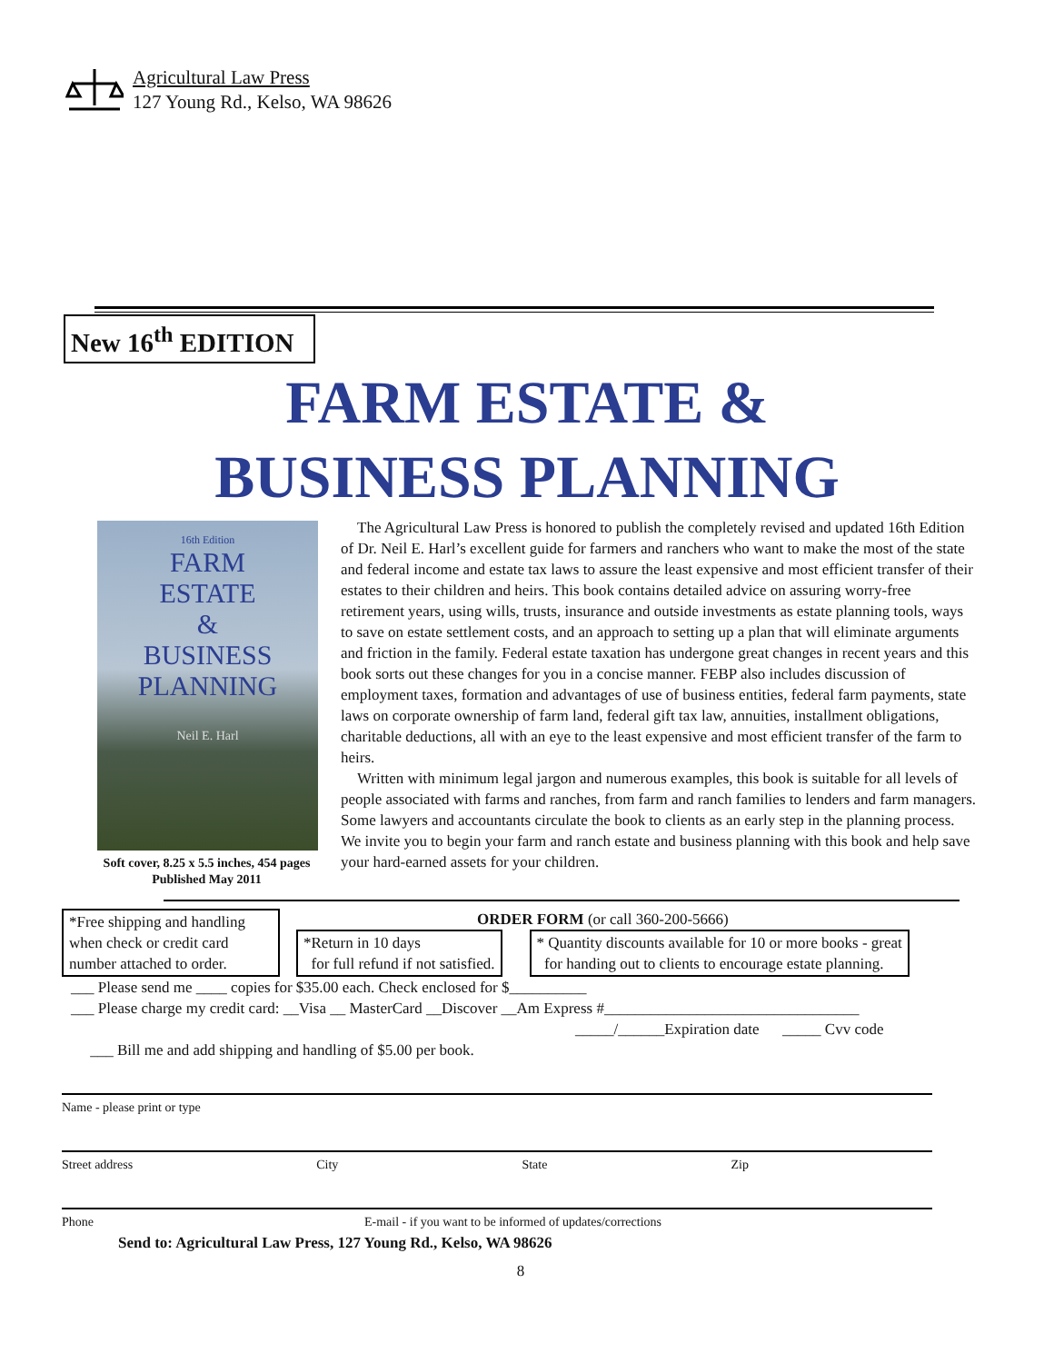Agricultural Law Press
127 Young Rd., Kelso, WA 98626
New 16<sup>th</sup> EDITION
FARM ESTATE &
BUSINESS PLANNING
16th Edition
FARM
ESTATE
&
BUSINESS
PLANNING
Neil E. Harl
Soft cover, 8.25 x 5.5 inches, 454 pages
Published May 2011
The Agricultural Law Press is honored to publish the completely revised and updated 16th Edition of Dr. Neil E. Harl’s excellent guide for farmers and ranchers who want to make the most of the state and federal income and estate tax laws to assure the least expensive and most efficient transfer of their estates to their children and heirs. This book contains detailed advice on assuring worry-free retirement years, using wills, trusts, insurance and outside investments as estate planning tools, ways to save on estate settlement costs, and an approach to setting up a plan that will eliminate arguments and friction in the family. Federal estate taxation has undergone great changes in recent years and this book sorts out these changes for you in a concise manner. FEBP also includes discussion of employment taxes, formation and advantages of use of business entities, federal farm payments, state laws on corporate ownership of farm land, federal gift tax law, annuities, installment obligations, charitable deductions, all with an eye to the least expensive and most efficient transfer of the farm to heirs.
Written with minimum legal jargon and numerous examples, this book is suitable for all levels of people associated with farms and ranches, from farm and ranch families to lenders and farm managers. Some lawyers and accountants circulate the book to clients as an early step in the planning process. We invite you to begin your farm and ranch estate and business planning with this book and help save your hard-earned assets for your children.
*Free shipping and handling when check or credit card number attached to order.
ORDER FORM (or call 360-200-5666)
*Return in 10 days
for full refund if not satisfied.
* Quantity discounts available for 10 or more books - great
for handing out to clients to encourage estate planning.
___ Please send me ____ copies for $35.00 each. Check enclosed for $__________
___ Please charge my credit card: __Visa __ MasterCard __Discover __Am Express #_________________________________
_____/______Expiration date _____ Cvv code
___ Bill me and add shipping and handling of $5.00 per book.
Name - please print or type
Street address City State Zip
Phone E-mail - if you want to be informed of updates/corrections
Send to: Agricultural Law Press, 127 Young Rd., Kelso, WA 98626
8